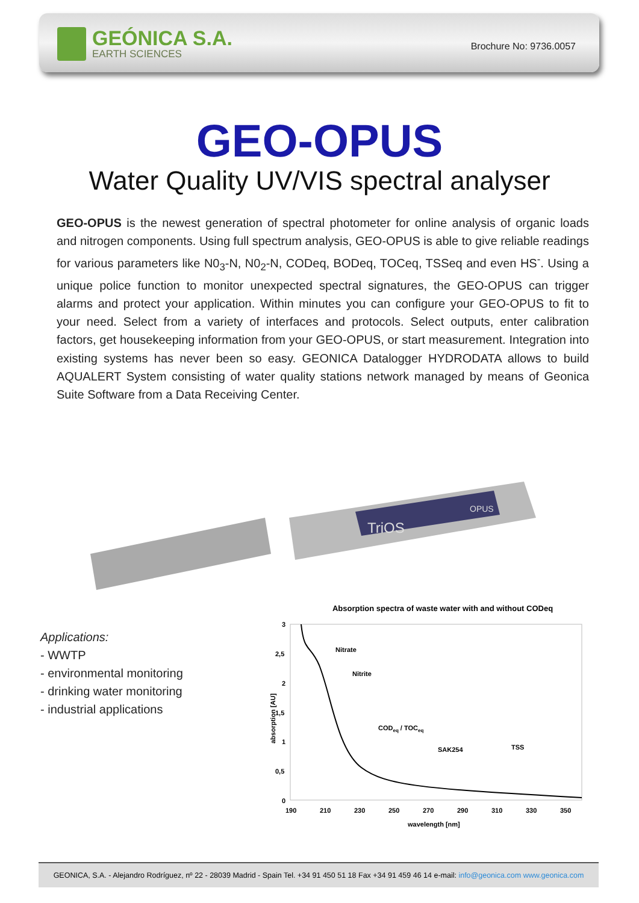GEÓNICA S.A.
EARTH SCIENCES
Brochure No: 9736.0057
GEO-OPUS
Water Quality UV/VIS spectral analyser
GEO-OPUS is the newest generation of spectral photometer for online analysis of organic loads and nitrogen components. Using full spectrum analysis, GEO-OPUS is able to give reliable readings for various parameters like N0<sub>3</sub>-N, N0<sub>2</sub>-N, CODeq, BODeq, TOCeq, TSSeq and even HS<sup>-</sup>. Using a unique police function to monitor unexpected spectral signatures, the GEO-OPUS can trigger alarms and protect your application. Within minutes you can configure your GEO-OPUS to fit to your need. Select from a variety of interfaces and protocols. Select outputs, enter calibration factors, get housekeeping information from your GEO-OPUS, or start measurement. Integration into existing systems has never been so easy. GEONICA Datalogger HYDRODATA allows to build AQUALERT System consisting of water quality stations network managed by means of Geonica Suite Software from a Data Receiving Center.
TriOS
OPUS
Applications:
- WWTP
- environmental monitoring
- drinking water monitoring
- industrial applications
Absorption spectra of waste water with and without CODeq
3
2,5
2
1,5
1
0,5
0
190
210
230
250
270
290
310
330
350
wavelength [nm]
absorption [AU]
Nitrate
Nitrite
CODeq / TOCeq
SAK254
TSS
GEONICA, S.A. - Alejandro Rodríguez, nº 22 - 28039 Madrid - Spain Tel. +34 91 450 51 18 Fax +34 91 459 46 14 e-mail: info@geonica.com www.geonica.com